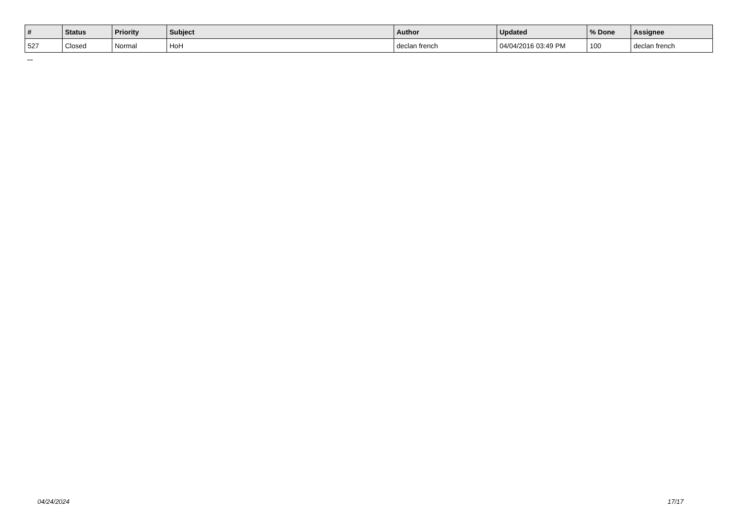| # | Status | Priority | Subject | Author | Updated | % Done | Assignee |
| --- | --- | --- | --- | --- | --- | --- | --- |
| 527 | Closed | Normal | HoH | declan french | 04/04/2016 03:49 PM | 100 | declan french |
...
04/24/2024 17/17